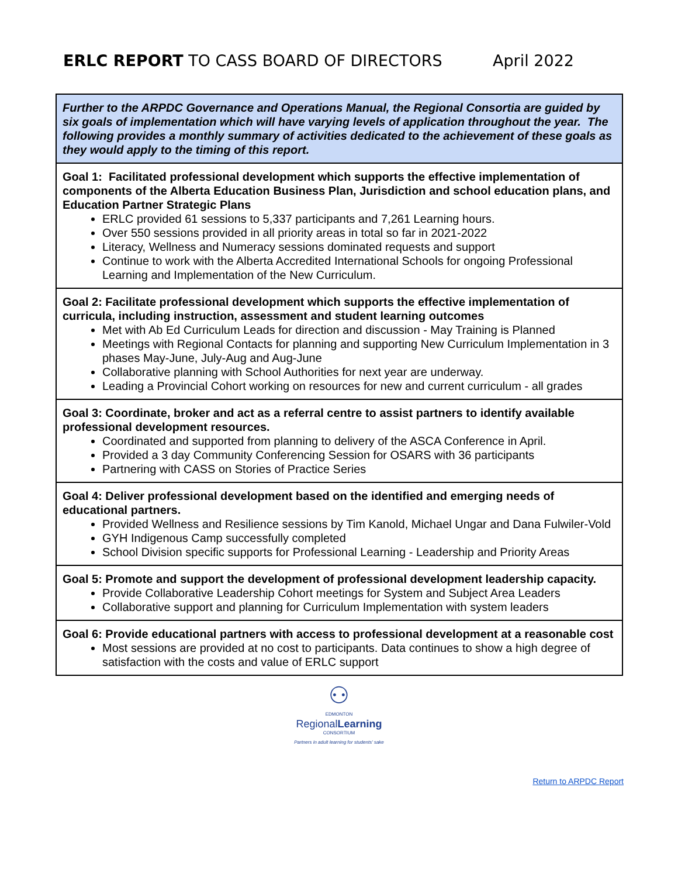ERLC REPORT TO CASS BOARD OF DIRECTORS
April 2022
| Further to the ARPDC Governance and Operations Manual, the Regional Consortia are guided by six goals of implementation which will have varying levels of application throughout the year. The following provides a monthly summary of activities dedicated to the achievement of these goals as they would apply to the timing of this report. |
| Goal 1: Facilitated professional development which supports the effective implementation of components of the Alberta Education Business Plan, Jurisdiction and school education plans, and Education Partner Strategic Plans ERLC provided 61 sessions to 5,337 participants and 7,261 Learning hours. Over 550 sessions provided in all priority areas in total so far in 2021-2022 Literacy, Wellness and Numeracy sessions dominated requests and support Continue to work with the Alberta Accredited International Schools for ongoing Professional Learning and Implementation of the New Curriculum. |
| Goal 2: Facilitate professional development which supports the effective implementation of curricula, including instruction, assessment and student learning outcomes Met with Ab Ed Curriculum Leads for direction and discussion - May Training is Planned Meetings with Regional Contacts for planning and supporting New Curriculum Implementation in 3 phases May-June, July-Aug and Aug-June Collaborative planning with School Authorities for next year are underway. Leading a Provincial Cohort working on resources for new and current curriculum - all grades |
| Goal 3: Coordinate, broker and act as a referral centre to assist partners to identify available professional development resources. Coordinated and supported from planning to delivery of the ASCA Conference in April. Provided a 3 day Community Conferencing Session for OSARS with 36 participants Partnering with CASS on Stories of Practice Series |
| Goal 4: Deliver professional development based on the identified and emerging needs of educational partners. Provided Wellness and Resilience sessions by Tim Kanold, Michael Ungar and Dana Fulwiler-Vold GYH Indigenous Camp successfully completed School Division specific supports for Professional Learning - Leadership and Priority Areas |
| Goal 5: Promote and support the development of professional development leadership capacity. Provide Collaborative Leadership Cohort meetings for System and Subject Area Leaders Collaborative support and planning for Curriculum Implementation with system leaders |
| Goal 6: Provide educational partners with access to professional development at a reasonable cost Most sessions are provided at no cost to participants. Data continues to show a high degree of satisfaction with the costs and value of ERLC support |
⚇
EDMONTON
RegionalLearning
CONSORTIUM
Partners in adult learning for students' sake
Return to ARPDC Report